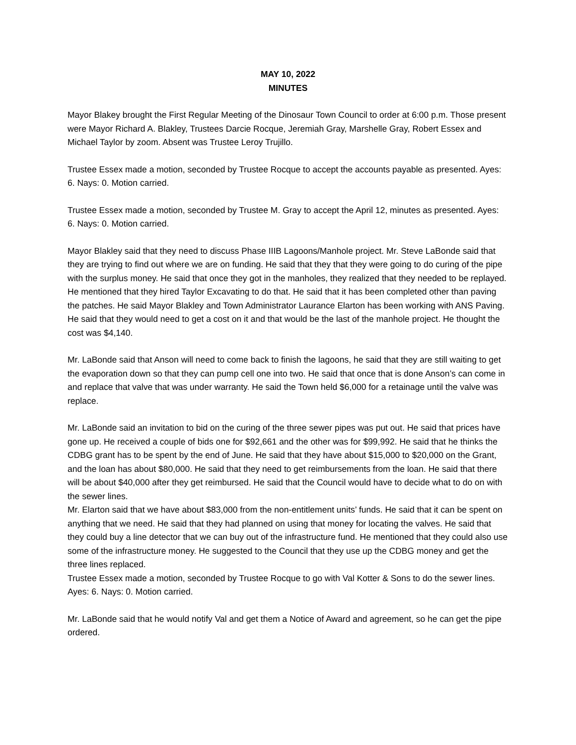MAY 10, 2022
MINUTES
Mayor Blakey brought the First Regular Meeting of the Dinosaur Town Council to order at 6:00 p.m. Those present were Mayor Richard A. Blakley, Trustees Darcie Rocque, Jeremiah Gray, Marshelle Gray, Robert Essex and Michael Taylor by zoom. Absent was Trustee Leroy Trujillo.
Trustee Essex made a motion, seconded by Trustee Rocque to accept the accounts payable as presented. Ayes: 6. Nays: 0. Motion carried.
Trustee Essex made a motion, seconded by Trustee M. Gray to accept the April 12, minutes as presented. Ayes: 6. Nays: 0. Motion carried.
Mayor Blakley said that they need to discuss Phase IIIB Lagoons/Manhole project. Mr. Steve LaBonde said that they are trying to find out where we are on funding. He said that they that they were going to do curing of the pipe with the surplus money. He said that once they got in the manholes, they realized that they needed to be replayed. He mentioned that they hired Taylor Excavating to do that. He said that it has been completed other than paving the patches. He said Mayor Blakley and Town Administrator Laurance Elarton has been working with ANS Paving. He said that they would need to get a cost on it and that would be the last of the manhole project. He thought the cost was $4,140.
Mr. LaBonde said that Anson will need to come back to finish the lagoons, he said that they are still waiting to get the evaporation down so that they can pump cell one into two. He said that once that is done Anson’s can come in and replace that valve that was under warranty. He said the Town held $6,000 for a retainage until the valve was replace.
Mr. LaBonde said an invitation to bid on the curing of the three sewer pipes was put out. He said that prices have gone up. He received a couple of bids one for $92,661 and the other was for $99,992. He said that he thinks the CDBG grant has to be spent by the end of June. He said that they have about $15,000 to $20,000 on the Grant, and the loan has about $80,000. He said that they need to get reimbursements from the loan. He said that there will be about $40,000 after they get reimbursed. He said that the Council would have to decide what to do on with the sewer lines.
Mr. Elarton said that we have about $83,000 from the non-entitlement units’ funds. He said that it can be spent on anything that we need. He said that they had planned on using that money for locating the valves. He said that they could buy a line detector that we can buy out of the infrastructure fund. He mentioned that they could also use some of the infrastructure money. He suggested to the Council that they use up the CDBG money and get the three lines replaced.
Trustee Essex made a motion, seconded by Trustee Rocque to go with Val Kotter & Sons to do the sewer lines. Ayes: 6. Nays: 0. Motion carried.
Mr. LaBonde said that he would notify Val and get them a Notice of Award and agreement, so he can get the pipe ordered.